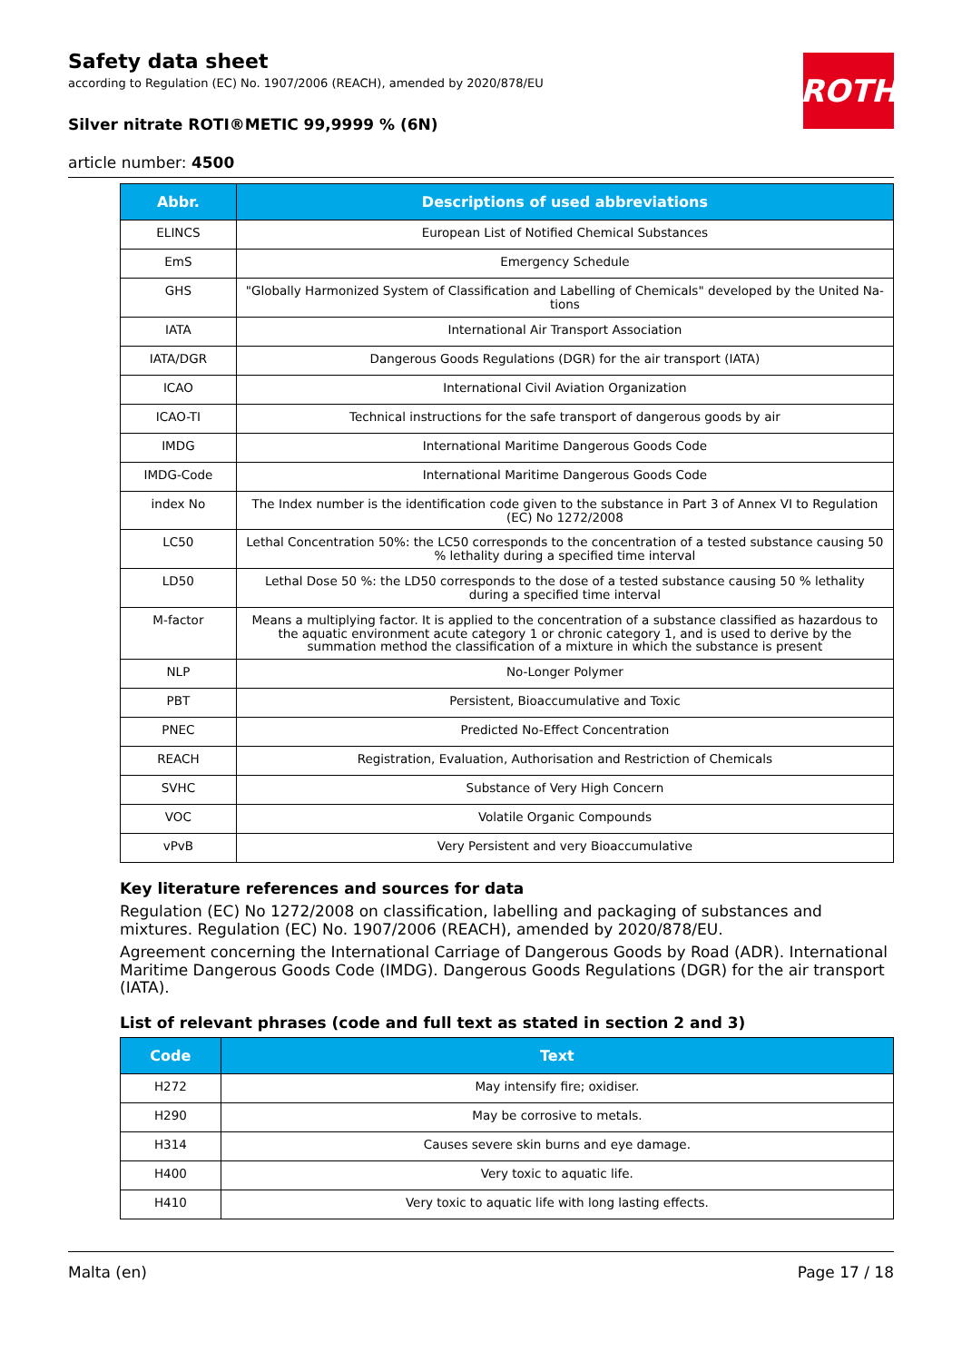Safety data sheet
according to Regulation (EC) No. 1907/2006 (REACH), amended by 2020/878/EU
ROTH
Silver nitrate ROTI®METIC 99,9999 % (6N)
article number: 4500
| Abbr. | Descriptions of used abbreviations |
| --- | --- |
| ELINCS | European List of Notified Chemical Substances |
| EmS | Emergency Schedule |
| GHS | "Globally Harmonized System of Classification and Labelling of Chemicals" developed by the United Na-tions |
| IATA | International Air Transport Association |
| IATA/DGR | Dangerous Goods Regulations (DGR) for the air transport (IATA) |
| ICAO | International Civil Aviation Organization |
| ICAO-TI | Technical instructions for the safe transport of dangerous goods by air |
| IMDG | International Maritime Dangerous Goods Code |
| IMDG-Code | International Maritime Dangerous Goods Code |
| index No | The Index number is the identification code given to the substance in Part 3 of Annex VI to Regulation (EC) No 1272/2008 |
| LC50 | Lethal Concentration 50%: the LC50 corresponds to the concentration of a tested substance causing 50 % lethality during a specified time interval |
| LD50 | Lethal Dose 50 %: the LD50 corresponds to the dose of a tested substance causing 50 % lethality during a specified time interval |
| M-factor | Means a multiplying factor. It is applied to the concentration of a substance classified as hazardous to the aquatic environment acute category 1 or chronic category 1, and is used to derive by the summation method the classification of a mixture in which the substance is present |
| NLP | No-Longer Polymer |
| PBT | Persistent, Bioaccumulative and Toxic |
| PNEC | Predicted No-Effect Concentration |
| REACH | Registration, Evaluation, Authorisation and Restriction of Chemicals |
| SVHC | Substance of Very High Concern |
| VOC | Volatile Organic Compounds |
| vPvB | Very Persistent and very Bioaccumulative |
Key literature references and sources for data
Regulation (EC) No 1272/2008 on classification, labelling and packaging of substances and mixtures. Regulation (EC) No. 1907/2006 (REACH), amended by 2020/878/EU.
Agreement concerning the International Carriage of Dangerous Goods by Road (ADR). International Maritime Dangerous Goods Code (IMDG). Dangerous Goods Regulations (DGR) for the air transport (IATA).
List of relevant phrases (code and full text as stated in section 2 and 3)
| Code | Text |
| --- | --- |
| H272 | May intensify fire; oxidiser. |
| H290 | May be corrosive to metals. |
| H314 | Causes severe skin burns and eye damage. |
| H400 | Very toxic to aquatic life. |
| H410 | Very toxic to aquatic life with long lasting effects. |
Malta (en) Page 17 / 18